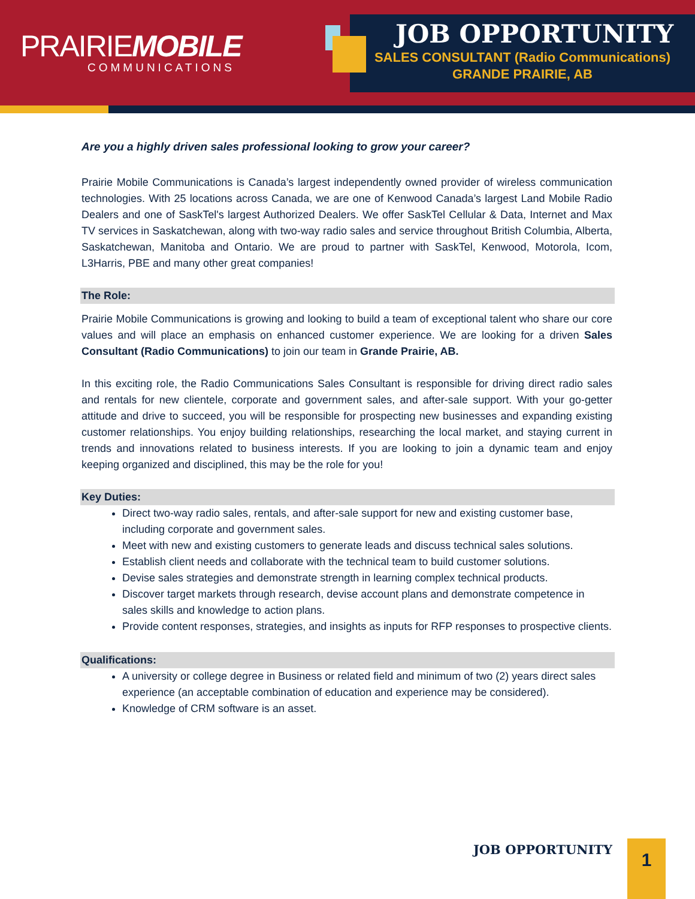PRAIRIEMOBILE
COMMUNICATIONS
JOB OPPORTUNITY
SALES CONSULTANT (Radio Communications)
GRANDE PRAIRIE, AB
Are you a highly driven sales professional looking to grow your career?
Prairie Mobile Communications is Canada’s largest independently owned provider of wireless communication technologies. With 25 locations across Canada, we are one of Kenwood Canada’s largest Land Mobile Radio Dealers and one of SaskTel's largest Authorized Dealers. We offer SaskTel Cellular & Data, Internet and Max TV services in Saskatchewan, along with two-way radio sales and service throughout British Columbia, Alberta, Saskatchewan, Manitoba and Ontario. We are proud to partner with SaskTel, Kenwood, Motorola, Icom, L3Harris, PBE and many other great companies!
The Role:
Prairie Mobile Communications is growing and looking to build a team of exceptional talent who share our core values and will place an emphasis on enhanced customer experience. We are looking for a driven Sales Consultant (Radio Communications) to join our team in Grande Prairie, AB.
In this exciting role, the Radio Communications Sales Consultant is responsible for driving direct radio sales and rentals for new clientele, corporate and government sales, and after-sale support. With your go-getter attitude and drive to succeed, you will be responsible for prospecting new businesses and expanding existing customer relationships. You enjoy building relationships, researching the local market, and staying current in trends and innovations related to business interests. If you are looking to join a dynamic team and enjoy keeping organized and disciplined, this may be the role for you!
Key Duties:
Direct two-way radio sales, rentals, and after-sale support for new and existing customer base, including corporate and government sales.
Meet with new and existing customers to generate leads and discuss technical sales solutions.
Establish client needs and collaborate with the technical team to build customer solutions.
Devise sales strategies and demonstrate strength in learning complex technical products.
Discover target markets through research, devise account plans and demonstrate competence in sales skills and knowledge to action plans.
Provide content responses, strategies, and insights as inputs for RFP responses to prospective clients.
Qualifications:
A university or college degree in Business or related field and minimum of two (2) years direct sales experience (an acceptable combination of education and experience may be considered).
Knowledge of CRM software is an asset.
JOB OPPORTUNITY 1